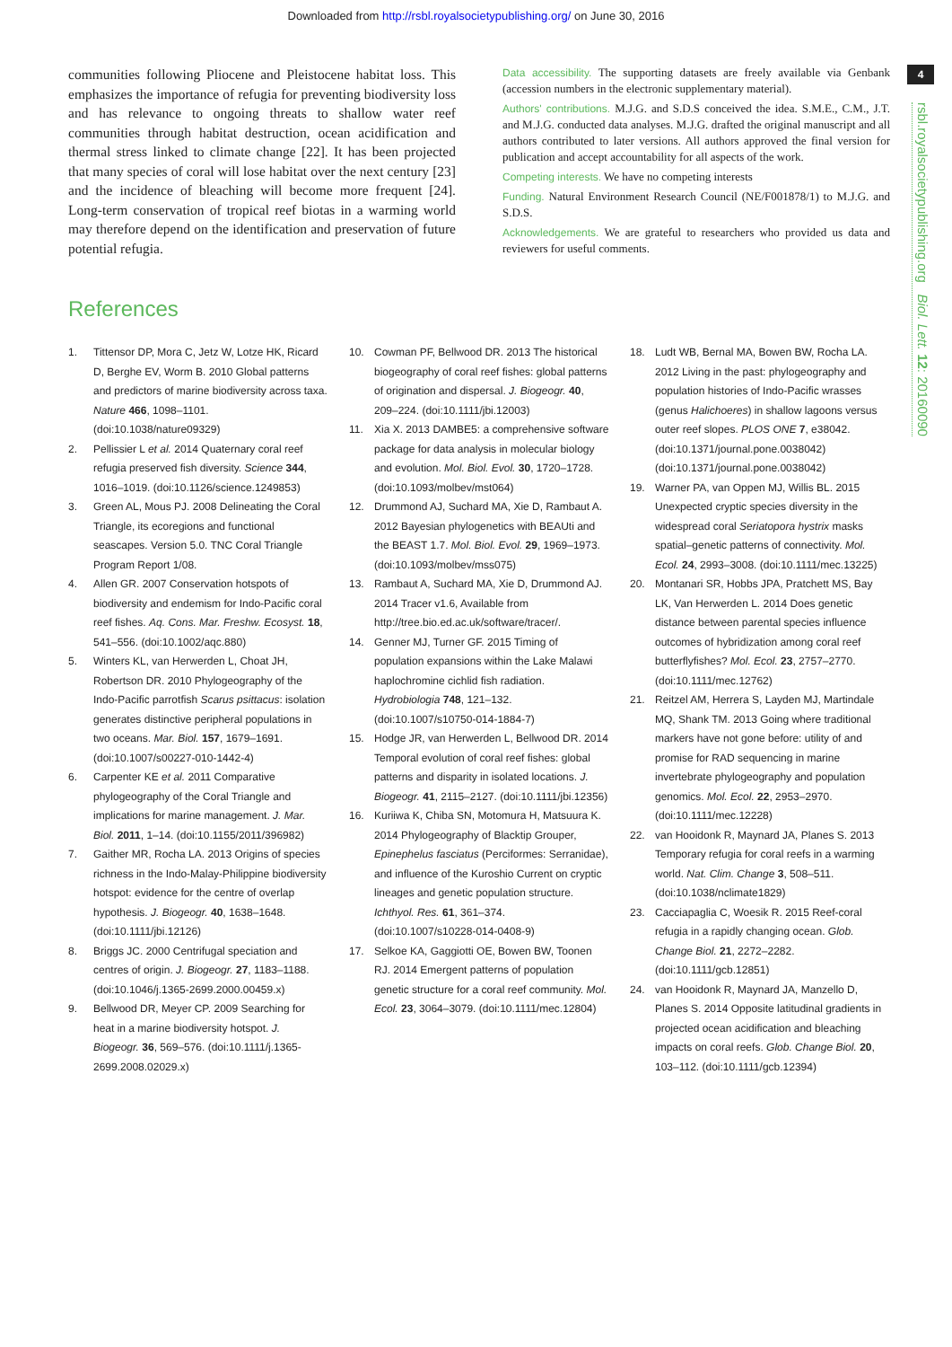Downloaded from http://rsbl.royalsocietypublishing.org/ on June 30, 2016
4
rsbl.royalsocietypublishing.org Biol. Lett. 12: 20160090
communities following Pliocene and Pleistocene habitat loss. This emphasizes the importance of refugia for preventing biodiversity loss and has relevance to ongoing threats to shallow water reef communities through habitat destruction, ocean acidification and thermal stress linked to climate change [22]. It has been projected that many species of coral will lose habitat over the next century [23] and the incidence of bleaching will become more frequent [24]. Long-term conservation of tropical reef biotas in a warming world may therefore depend on the identification and preservation of future potential refugia.
Data accessibility. The supporting datasets are freely available via Genbank (accession numbers in the electronic supplementary material).
Authors' contributions. M.J.G. and S.D.S conceived the idea. S.M.E., C.M., J.T. and M.J.G. conducted data analyses. M.J.G. drafted the original manuscript and all authors contributed to later versions. All authors approved the final version for publication and accept accountability for all aspects of the work.
Competing interests. We have no competing interests
Funding. Natural Environment Research Council (NE/F001878/1) to M.J.G. and S.D.S.
Acknowledgements. We are grateful to researchers who provided us data and reviewers for useful comments.
References
1. Tittensor DP, Mora C, Jetz W, Lotze HK, Ricard D, Berghe EV, Worm B. 2010 Global patterns and predictors of marine biodiversity across taxa. Nature 466, 1098–1101. (doi:10.1038/nature09329)
2. Pellissier L et al. 2014 Quaternary coral reef refugia preserved fish diversity. Science 344, 1016–1019. (doi:10.1126/science.1249853)
3. Green AL, Mous PJ. 2008 Delineating the Coral Triangle, its ecoregions and functional seascapes. Version 5.0. TNC Coral Triangle Program Report 1/08.
4. Allen GR. 2007 Conservation hotspots of biodiversity and endemism for Indo-Pacific coral reef fishes. Aq. Cons. Mar. Freshw. Ecosyst. 18, 541–556. (doi:10.1002/aqc.880)
5. Winters KL, van Herwerden L, Choat JH, Robertson DR. 2010 Phylogeography of the Indo-Pacific parrotfish Scarus psittacus: isolation generates distinctive peripheral populations in two oceans. Mar. Biol. 157, 1679–1691. (doi:10.1007/s00227-010-1442-4)
6. Carpenter KE et al. 2011 Comparative phylogeography of the Coral Triangle and implications for marine management. J. Mar. Biol. 2011, 1–14. (doi:10.1155/2011/396982)
7. Gaither MR, Rocha LA. 2013 Origins of species richness in the Indo-Malay-Philippine biodiversity hotspot: evidence for the centre of overlap hypothesis. J. Biogeogr. 40, 1638–1648. (doi:10.1111/jbi.12126)
8. Briggs JC. 2000 Centrifugal speciation and centres of origin. J. Biogeogr. 27, 1183–1188. (doi:10.1046/j.1365-2699.2000.00459.x)
9. Bellwood DR, Meyer CP. 2009 Searching for heat in a marine biodiversity hotspot. J. Biogeogr. 36, 569–576. (doi:10.1111/j.1365-2699.2008.02029.x)
10. Cowman PF, Bellwood DR. 2013 The historical biogeography of coral reef fishes: global patterns of origination and dispersal. J. Biogeogr. 40, 209–224. (doi:10.1111/jbi.12003)
11. Xia X. 2013 DAMBE5: a comprehensive software package for data analysis in molecular biology and evolution. Mol. Biol. Evol. 30, 1720–1728. (doi:10.1093/molbev/mst064)
12. Drummond AJ, Suchard MA, Xie D, Rambaut A. 2012 Bayesian phylogenetics with BEAUti and the BEAST 1.7. Mol. Biol. Evol. 29, 1969–1973. (doi:10.1093/molbev/mss075)
13. Rambaut A, Suchard MA, Xie D, Drummond AJ. 2014 Tracer v1.6, Available from http://tree.bio.ed.ac.uk/software/tracer/.
14. Genner MJ, Turner GF. 2015 Timing of population expansions within the Lake Malawi haplochromine cichlid fish radiation. Hydrobiologia 748, 121–132. (doi:10.1007/s10750-014-1884-7)
15. Hodge JR, van Herwerden L, Bellwood DR. 2014 Temporal evolution of coral reef fishes: global patterns and disparity in isolated locations. J. Biogeogr. 41, 2115–2127. (doi:10.1111/jbi.12356)
16. Kuriiwa K, Chiba SN, Motomura H, Matsuura K. 2014 Phylogeography of Blacktip Grouper, Epinephelus fasciatus (Perciformes: Serranidae), and influence of the Kuroshio Current on cryptic lineages and genetic population structure. Ichthyol. Res. 61, 361–374. (doi:10.1007/s10228-014-0408-9)
17. Selkoe KA, Gaggiotti OE, Bowen BW, Toonen RJ. 2014 Emergent patterns of population genetic structure for a coral reef community. Mol. Ecol. 23, 3064–3079. (doi:10.1111/mec.12804)
18. Ludt WB, Bernal MA, Bowen BW, Rocha LA. 2012 Living in the past: phylogeography and population histories of Indo-Pacific wrasses (genus Halichoeres) in shallow lagoons versus outer reef slopes. PLOS ONE 7, e38042. (doi:10.1371/journal.pone.0038042) (doi:10.1371/journal.pone.0038042)
19. Warner PA, van Oppen MJ, Willis BL. 2015 Unexpected cryptic species diversity in the widespread coral Seriatopora hystrix masks spatial–genetic patterns of connectivity. Mol. Ecol. 24, 2993–3008. (doi:10.1111/mec.13225)
20. Montanari SR, Hobbs JPA, Pratchett MS, Bay LK, Van Herwerden L. 2014 Does genetic distance between parental species influence outcomes of hybridization among coral reef butterflyfishes? Mol. Ecol. 23, 2757–2770. (doi:10.1111/mec.12762)
21. Reitzel AM, Herrera S, Layden MJ, Martindale MQ, Shank TM. 2013 Going where traditional markers have not gone before: utility of and promise for RAD sequencing in marine invertebrate phylogeography and population genomics. Mol. Ecol. 22, 2953–2970. (doi:10.1111/mec.12228)
22. van Hooidonk R, Maynard JA, Planes S. 2013 Temporary refugia for coral reefs in a warming world. Nat. Clim. Change 3, 508–511. (doi:10.1038/nclimate1829)
23. Cacciapaglia C, Woesik R. 2015 Reef-coral refugia in a rapidly changing ocean. Glob. Change Biol. 21, 2272–2282. (doi:10.1111/gcb.12851)
24. van Hooidonk R, Maynard JA, Manzello D, Planes S. 2014 Opposite latitudinal gradients in projected ocean acidification and bleaching impacts on coral reefs. Glob. Change Biol. 20, 103–112. (doi:10.1111/gcb.12394)